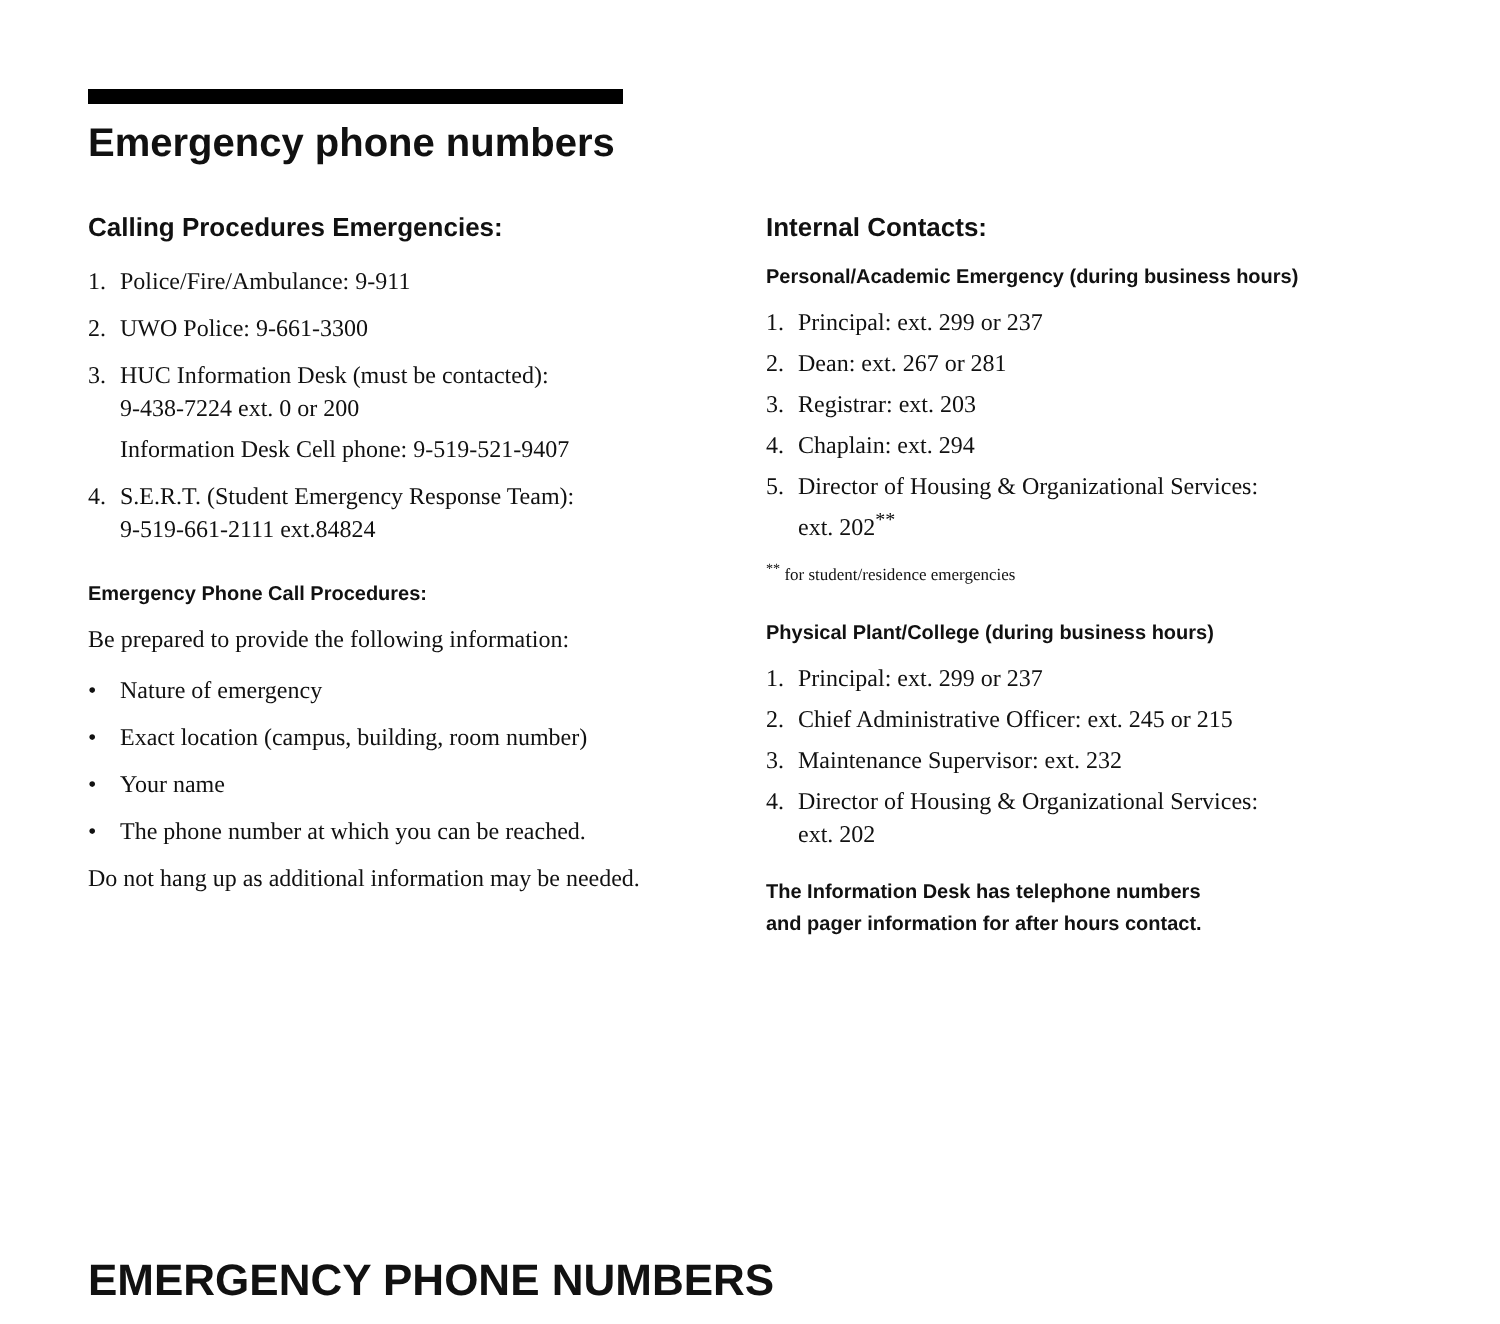Emergency phone numbers
Calling Procedures Emergencies:
1. Police/Fire/Ambulance: 9-911
2. UWO Police: 9-661-3300
3. HUC Information Desk (must be contacted):
9-438-7224 ext. 0 or 200
Information Desk Cell phone: 9-519-521-9407
4. S.E.R.T. (Student Emergency Response Team):
9-519-661-2111 ext.84824
Emergency Phone Call Procedures:
Be prepared to provide the following information:
• Nature of emergency
• Exact location (campus, building, room number)
• Your name
• The phone number at which you can be reached.
Do not hang up as additional information may be needed.
Internal Contacts:
Personal/Academic Emergency (during business hours)
1. Principal: ext. 299 or 237
2. Dean: ext. 267 or 281
3. Registrar: ext. 203
4. Chaplain: ext. 294
5. Director of Housing & Organizational Services:
ext. 202<sup>**</sup>
<sup>**</sup> for student/residence emergencies
Physical Plant/College (during business hours)
1. Principal: ext. 299 or 237
2. Chief Administrative Officer: ext. 245 or 215
3. Maintenance Supervisor: ext. 232
4. Director of Housing & Organizational Services:
ext. 202
The Information Desk has telephone numbers
and pager information for after hours contact.
EMERGENCY PHONE NUMBERS